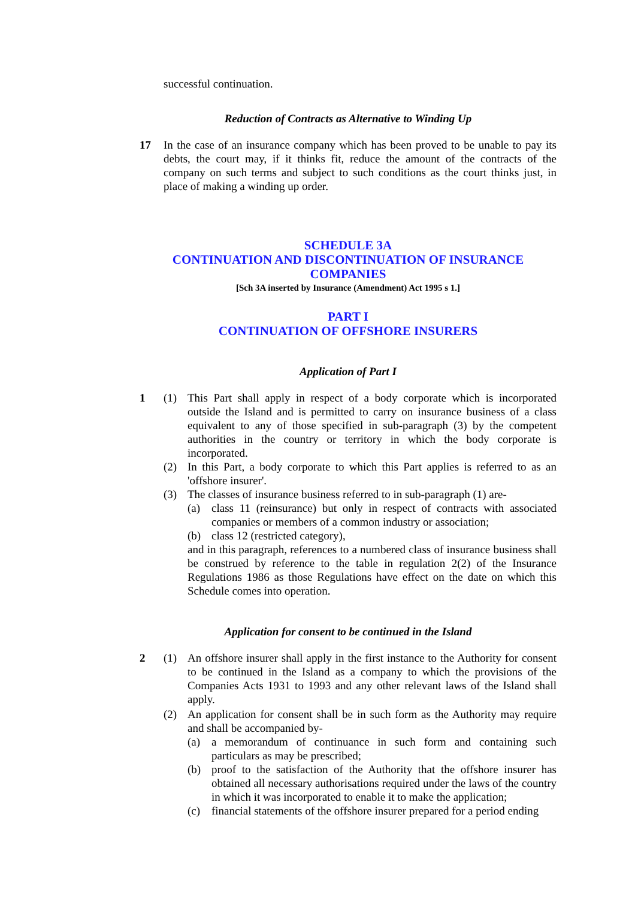successful continuation.
Reduction of Contracts as Alternative to Winding Up
17 In the case of an insurance company which has been proved to be unable to pay its debts, the court may, if it thinks fit, reduce the amount of the contracts of the company on such terms and subject to such conditions as the court thinks just, in place of making a winding up order.
SCHEDULE 3A
CONTINUATION AND DISCONTINUATION OF INSURANCE COMPANIES
[Sch 3A inserted by Insurance (Amendment) Act 1995 s 1.]
PART I
CONTINUATION OF OFFSHORE INSURERS
Application of Part I
1 (1) This Part shall apply in respect of a body corporate which is incorporated outside the Island and is permitted to carry on insurance business of a class equivalent to any of those specified in sub-paragraph (3) by the competent authorities in the country or territory in which the body corporate is incorporated.
(2) In this Part, a body corporate to which this Part applies is referred to as an 'offshore insurer'.
(3) The classes of insurance business referred to in sub-paragraph (1) are-
(a) class 11 (reinsurance) but only in respect of contracts with associated companies or members of a common industry or association;
(b) class 12 (restricted category),
and in this paragraph, references to a numbered class of insurance business shall be construed by reference to the table in regulation 2(2) of the Insurance Regulations 1986 as those Regulations have effect on the date on which this Schedule comes into operation.
Application for consent to be continued in the Island
2 (1) An offshore insurer shall apply in the first instance to the Authority for consent to be continued in the Island as a company to which the provisions of the Companies Acts 1931 to 1993 and any other relevant laws of the Island shall apply.
(2) An application for consent shall be in such form as the Authority may require and shall be accompanied by-
(a) a memorandum of continuance in such form and containing such particulars as may be prescribed;
(b) proof to the satisfaction of the Authority that the offshore insurer has obtained all necessary authorisations required under the laws of the country in which it was incorporated to enable it to make the application;
(c) financial statements of the offshore insurer prepared for a period ending